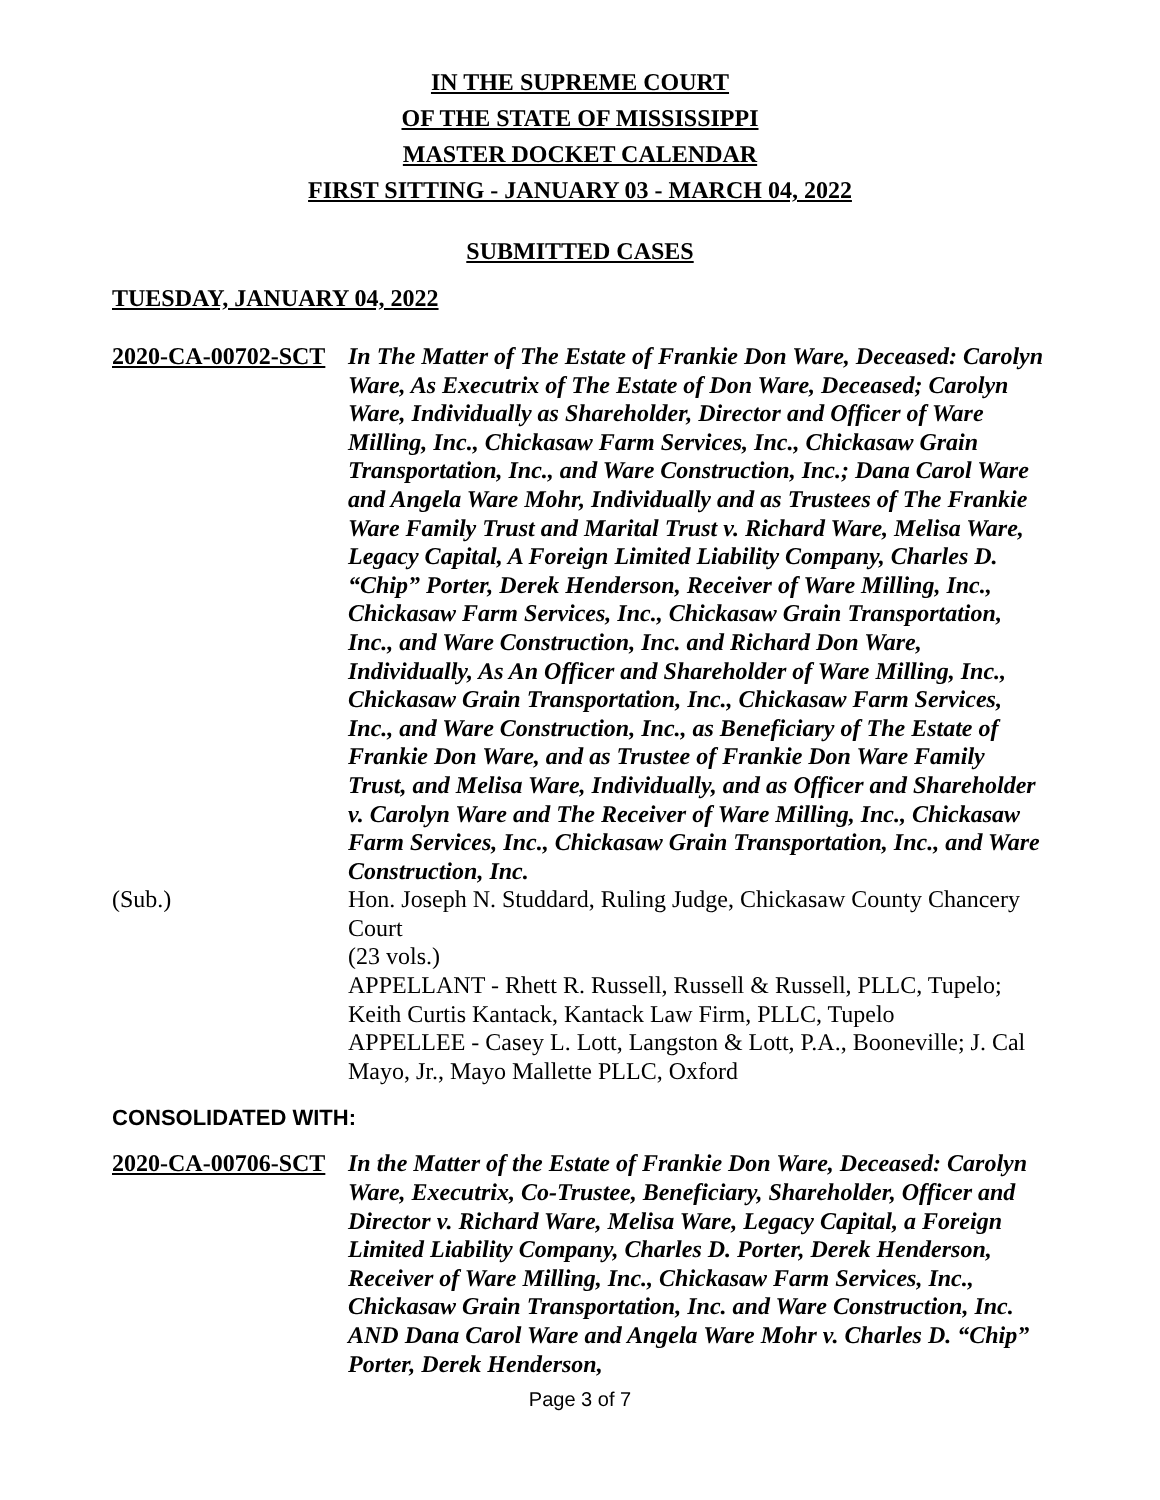IN THE SUPREME COURT
OF THE STATE OF MISSISSIPPI
MASTER DOCKET CALENDAR
FIRST SITTING - JANUARY 03 - MARCH 04, 2022
SUBMITTED CASES
TUESDAY, JANUARY 04, 2022
2020-CA-00702-SCT
In The Matter of The Estate of Frankie Don Ware, Deceased: Carolyn Ware, As Executrix of The Estate of Don Ware, Deceased; Carolyn Ware, Individually as Shareholder, Director and Officer of Ware Milling, Inc., Chickasaw Farm Services, Inc., Chickasaw Grain Transportation, Inc., and Ware Construction, Inc.; Dana Carol Ware and Angela Ware Mohr, Individually and as Trustees of The Frankie Ware Family Trust and Marital Trust v. Richard Ware, Melisa Ware, Legacy Capital, A Foreign Limited Liability Company, Charles D. “Chip” Porter, Derek Henderson, Receiver of Ware Milling, Inc., Chickasaw Farm Services, Inc., Chickasaw Grain Transportation, Inc., and Ware Construction, Inc. and Richard Don Ware, Individually, As An Officer and Shareholder of Ware Milling, Inc., Chickasaw Grain Transportation, Inc., Chickasaw Farm Services, Inc., and Ware Construction, Inc., as Beneficiary of The Estate of Frankie Don Ware, and as Trustee of Frankie Don Ware Family Trust, and Melisa Ware, Individually, and as Officer and Shareholder v. Carolyn Ware and The Receiver of Ware Milling, Inc., Chickasaw Farm Services, Inc., Chickasaw Grain Transportation, Inc., and Ware Construction, Inc.
(Sub.) Hon. Joseph N. Studdard, Ruling Judge, Chickasaw County Chancery Court
(23 vols.)
APPELLANT - Rhett R. Russell, Russell & Russell, PLLC, Tupelo; Keith Curtis Kantack, Kantack Law Firm, PLLC, Tupelo
APPELLEE - Casey L. Lott, Langston & Lott, P.A., Booneville; J. Cal Mayo, Jr., Mayo Mallette PLLC, Oxford
CONSOLIDATED WITH:
2020-CA-00706-SCT
In the Matter of the Estate of Frankie Don Ware, Deceased: Carolyn Ware, Executrix, Co-Trustee, Beneficiary, Shareholder, Officer and Director v. Richard Ware, Melisa Ware, Legacy Capital, a Foreign Limited Liability Company, Charles D. Porter, Derek Henderson, Receiver of Ware Milling, Inc., Chickasaw Farm Services, Inc., Chickasaw Grain Transportation, Inc. and Ware Construction, Inc. AND Dana Carol Ware and Angela Ware Mohr v. Charles D. “Chip” Porter, Derek Henderson,
Page 3 of 7